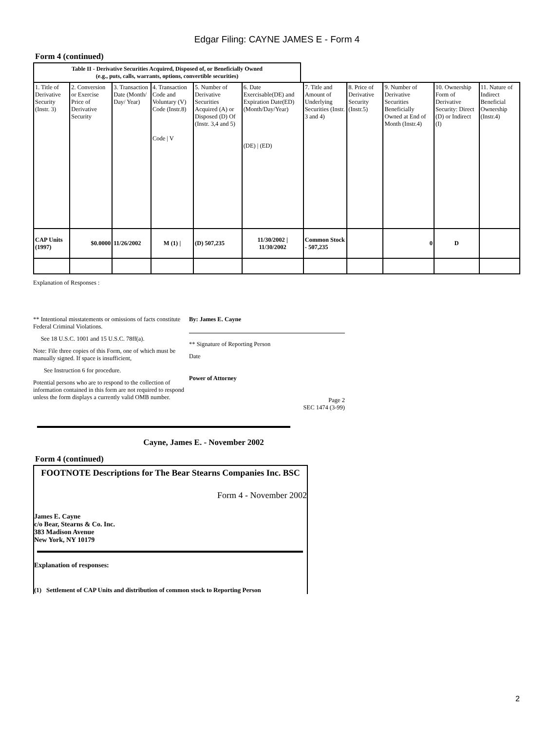Edgar Filing: CAYNE JAMES E - Form 4
Form 4 (continued)
Table II - Derivative Securities Acquired, Disposed of, or Beneficially Owned
(e.g., puts, calls, warrants, options, convertible securities)
| 1. Title of Derivative Security (Instr. 3) | 2. Conversion or Exercise Price of Derivative Security | 3. Transaction Date (Month/ Day/ Year) | 4. Transaction Code and Voluntary (V) Code (Instr.8) Code / V | 5. Number of Derivative Securities Acquired (A) or Disposed (D) Of (Instr. 3,4 and 5) | 6. Date Exercisable(DE) and Expiration Date(ED) (Month/Day/Year) (DE) / (ED) | 7. Title and Amount of Underlying Securities (Instr. 3 and 4) | 8. Price of Derivative Security (Instr.5) | 9. Number of Derivative Securities Beneficially Owned at End of Month (Instr.4) | 10. Ownership Form of Derivative Security: Direct (D) or Indirect (I) | 11. Nature of Indirect Beneficial Ownership (Instr.4) |
| --- | --- | --- | --- | --- | --- | --- | --- | --- | --- | --- |
| CAP Units (1997) | $0.0000 | 11/26/2002 | M (1) / | (D) 507,235 | 11/30/2002 / 11/30/2002 | Common Stock - 507,235 | | 0 | D | |
Explanation of Responses :
** Intentional misstatements or omissions of facts constitute Federal Criminal Violations.
See 18 U.S.C. 1001 and 15 U.S.C. 78ff(a).
Note: File three copies of this Form, one of which must be manually signed. If space is insufficient,
See Instruction 6 for procedure.
Potential persons who are to respond to the collection of information contained in this form are not required to respond unless the form displays a currently valid OMB number.
By: James E. Cayne
** Signature of Reporting Person
Date
Power of Attorney
Page 2
SEC 1474 (3-99)
Cayne, James E. - November 2002
Form 4 (continued)
FOOTNOTE Descriptions for The Bear Stearns Companies Inc. BSC
Form 4 - November 2002
James E. Cayne
c/o Bear, Stearns & Co. Inc.
383 Madison Avenue
New York, NY 10179
Explanation of responses:
(1) Settlement of CAP Units and distribution of common stock to Reporting Person
2